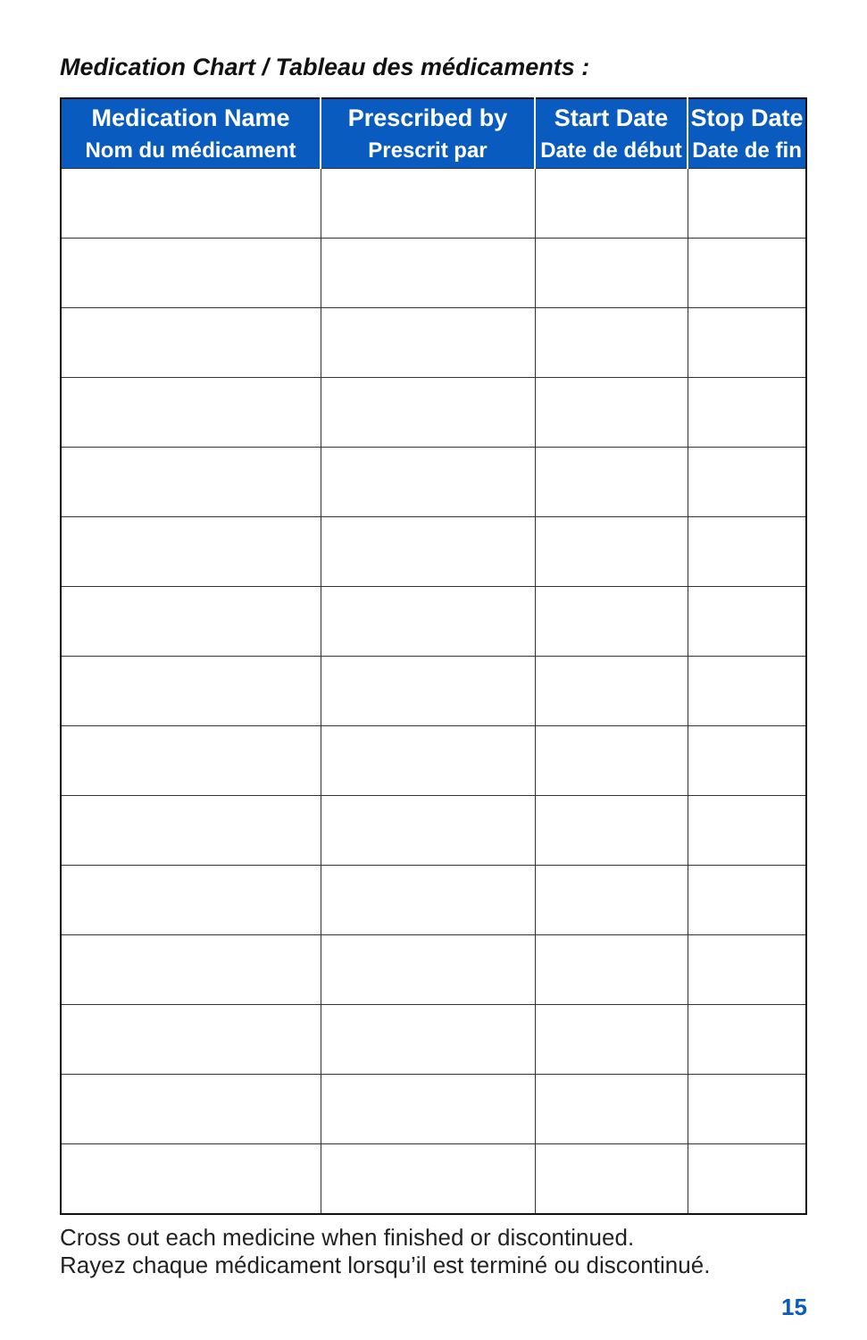Medication Chart / Tableau des médicaments :
| Medication Name Nom du médicament | Prescribed by Prescrit par | Start Date Date de début | Stop Date Date de fin |
| --- | --- | --- | --- |
Cross out each medicine when finished or discontinued.
Rayez chaque médicament lorsqu’il est terminé ou discontinué.
15